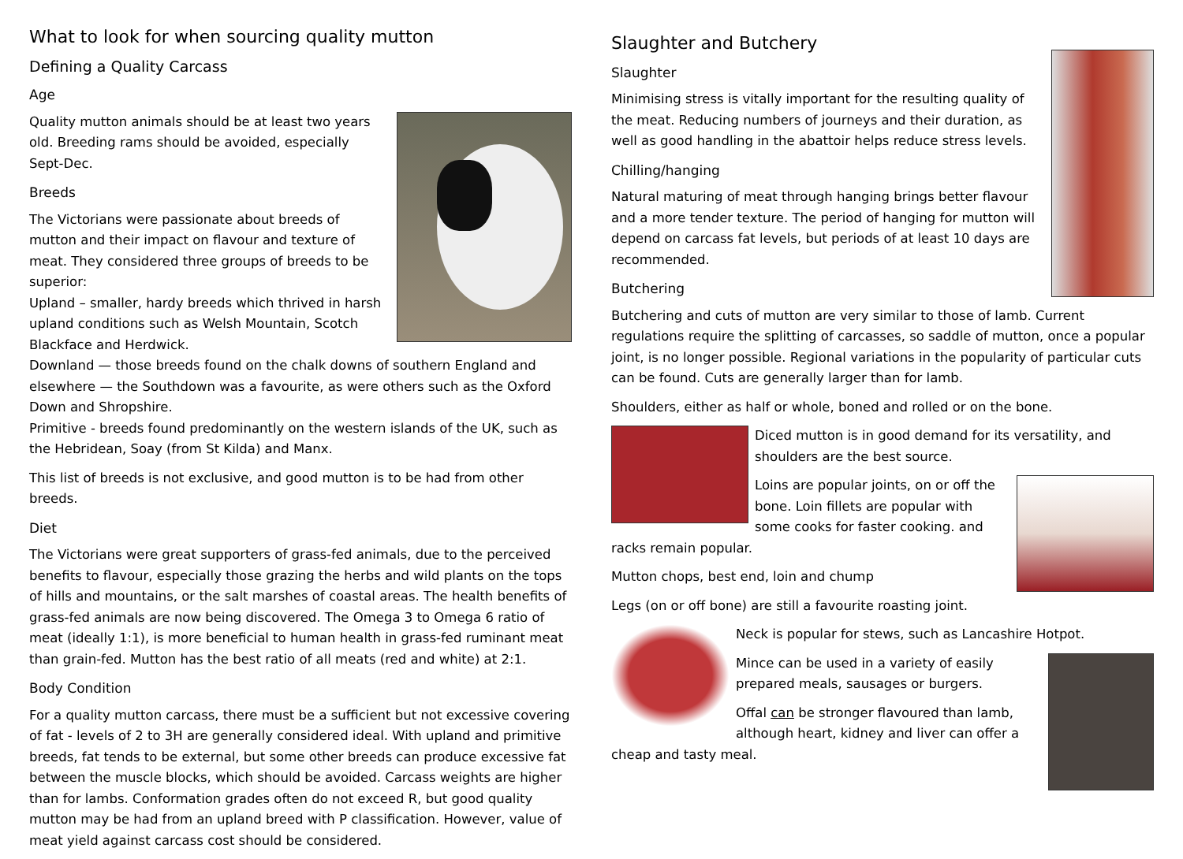What to look for when sourcing quality mutton
Defining a Quality Carcass
Age
Quality mutton animals should be at least two years old. Breeding rams should be avoided, especially Sept-Dec.
Breeds
The Victorians were passionate about breeds of mutton and their impact on flavour and texture of meat. They considered three groups of breeds to be superior:
Upland – smaller, hardy breeds which thrived in harsh upland conditions such as Welsh Mountain, Scotch Blackface and Herdwick.
Downland — those breeds found on the chalk downs of southern England and elsewhere — the Southdown was a favourite, as were others such as the Oxford Down and Shropshire.
Primitive - breeds found predominantly on the western islands of the UK, such as the Hebridean, Soay (from St Kilda) and Manx.
This list of breeds is not exclusive, and good mutton is to be had from other breeds.
Diet
The Victorians were great supporters of grass-fed animals, due to the perceived benefits to flavour, especially those grazing the herbs and wild plants on the tops of hills and mountains, or the salt marshes of coastal areas. The health benefits of grass-fed animals are now being discovered. The Omega 3 to Omega 6 ratio of meat (ideally 1:1), is more beneficial to human health in grass-fed ruminant meat than grain-fed. Mutton has the best ratio of all meats (red and white) at 2:1.
Body Condition
For a quality mutton carcass, there must be a sufficient but not excessive covering of fat - levels of 2 to 3H are generally considered ideal. With upland and primitive breeds, fat tends to be external, but some other breeds can produce excessive fat between the muscle blocks, which should be avoided. Carcass weights are higher than for lambs. Conformation grades often do not exceed R, but good quality mutton may be had from an upland breed with P classification. However, value of meat yield against carcass cost should be considered.
Slaughter and Butchery
Slaughter
Minimising stress is vitally important for the resulting quality of the meat. Reducing numbers of journeys and their duration, as well as good handling in the abattoir helps reduce stress levels.
Chilling/hanging
Natural maturing of meat through hanging brings better flavour and a more tender texture. The period of hanging for mutton will depend on carcass fat levels, but periods of at least 10 days are recommended.
Butchering
Butchering and cuts of mutton are very similar to those of lamb. Current regulations require the splitting of carcasses, so saddle of mutton, once a popular joint, is no longer possible. Regional variations in the popularity of particular cuts can be found. Cuts are generally larger than for lamb.
Shoulders, either as half or whole, boned and rolled or on the bone.
Diced mutton is in good demand for its versatility, and shoulders are the best source.
Loins are popular joints, on or off the bone. Loin fillets are popular with some cooks for faster cooking. and racks remain popular.
Mutton chops, best end, loin and chump
Legs (on or off bone) are still a favourite roasting joint.
Neck is popular for stews, such as Lancashire Hotpot.
Mince can be used in a variety of easily prepared meals, sausages or burgers.
Offal can be stronger flavoured than lamb, although heart, kidney and liver can offer a cheap and tasty meal.